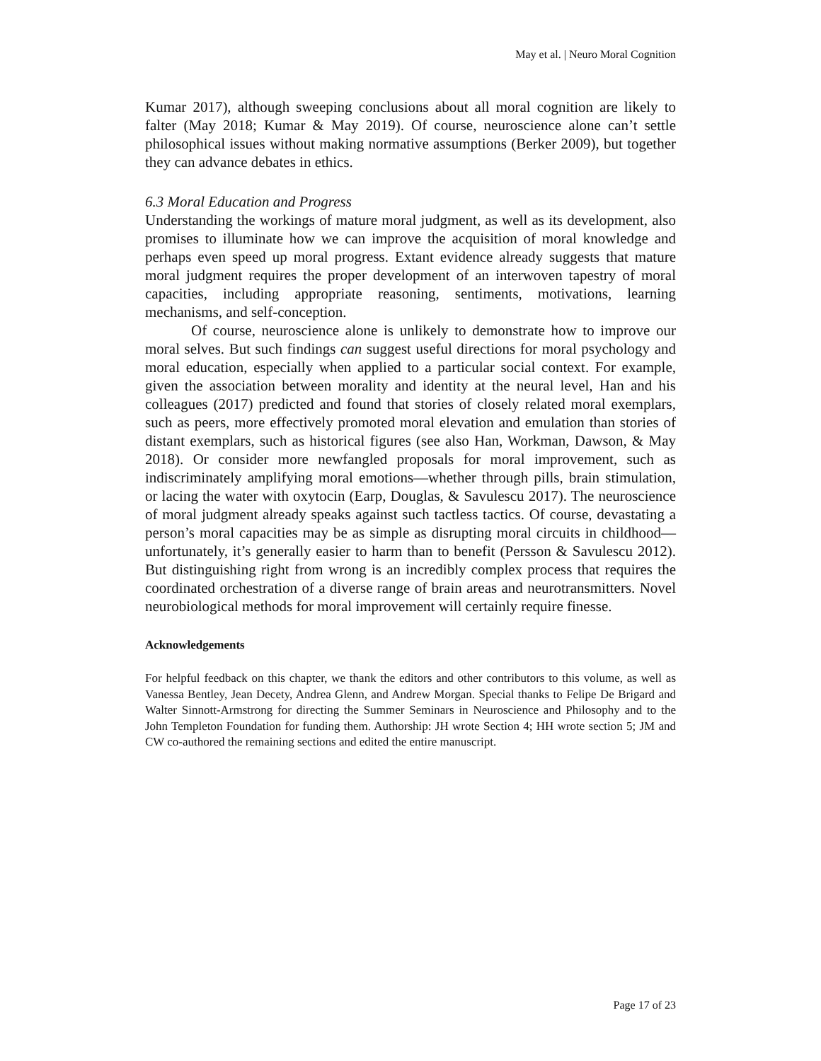May et al. | Neuro Moral Cognition
Kumar 2017), although sweeping conclusions about all moral cognition are likely to falter (May 2018; Kumar & May 2019). Of course, neuroscience alone can’t settle philosophical issues without making normative assumptions (Berker 2009), but together they can advance debates in ethics.
6.3 Moral Education and Progress
Understanding the workings of mature moral judgment, as well as its development, also promises to illuminate how we can improve the acquisition of moral knowledge and perhaps even speed up moral progress. Extant evidence already suggests that mature moral judgment requires the proper development of an interwoven tapestry of moral capacities, including appropriate reasoning, sentiments, motivations, learning mechanisms, and self-conception.
Of course, neuroscience alone is unlikely to demonstrate how to improve our moral selves. But such findings can suggest useful directions for moral psychology and moral education, especially when applied to a particular social context. For example, given the association between morality and identity at the neural level, Han and his colleagues (2017) predicted and found that stories of closely related moral exemplars, such as peers, more effectively promoted moral elevation and emulation than stories of distant exemplars, such as historical figures (see also Han, Workman, Dawson, & May 2018). Or consider more newfangled proposals for moral improvement, such as indiscriminately amplifying moral emotions—whether through pills, brain stimulation, or lacing the water with oxytocin (Earp, Douglas, & Savulescu 2017). The neuroscience of moral judgment already speaks against such tactless tactics. Of course, devastating a person’s moral capacities may be as simple as disrupting moral circuits in childhood—unfortunately, it’s generally easier to harm than to benefit (Persson & Savulescu 2012). But distinguishing right from wrong is an incredibly complex process that requires the coordinated orchestration of a diverse range of brain areas and neurotransmitters. Novel neurobiological methods for moral improvement will certainly require finesse.
Acknowledgements
For helpful feedback on this chapter, we thank the editors and other contributors to this volume, as well as Vanessa Bentley, Jean Decety, Andrea Glenn, and Andrew Morgan. Special thanks to Felipe De Brigard and Walter Sinnott-Armstrong for directing the Summer Seminars in Neuroscience and Philosophy and to the John Templeton Foundation for funding them. Authorship: JH wrote Section 4; HH wrote section 5; JM and CW co-authored the remaining sections and edited the entire manuscript.
Page 17 of 23